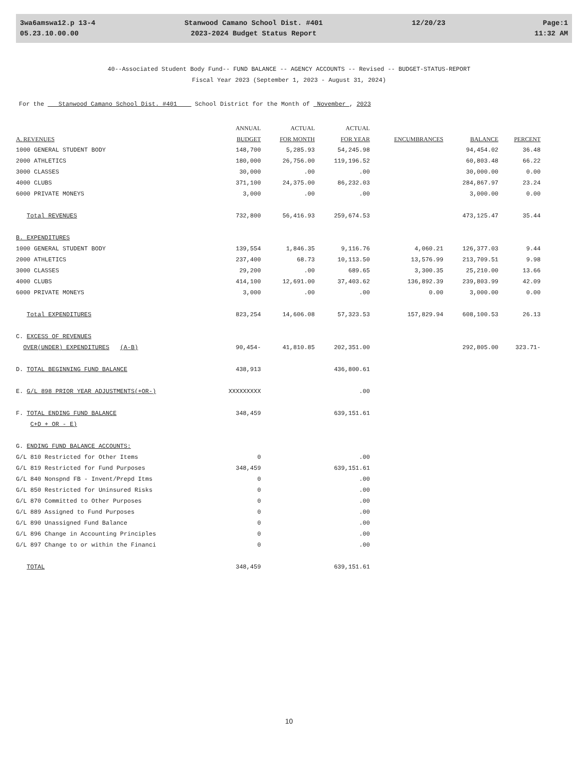3wa6amswa12.p 13-4
05.23.10.00.00
Stanwood Camano School Dist. #401
2023-2024 Budget Status Report
12/20/23 Page:1
11:32 AM
40--Associated Student Body Fund-- FUND BALANCE -- AGENCY ACCOUNTS -- Revised -- BUDGET-STATUS-REPORT
Fiscal Year 2023 (September 1, 2023 - August 31, 2024)
For the Stanwood Camano School Dist. #401 School District for the Month of November , 2023
| | ANNUAL | ACTUAL | ACTUAL | | | |
| --- | --- | --- | --- | --- | --- | --- |
| A. REVENUES | BUDGET | FOR MONTH | FOR YEAR | ENCUMBRANCES | BALANCE | PERCENT |
| 1000 GENERAL STUDENT BODY | 148,700 | 5,285.93 | 54,245.98 | | 94,454.02 | 36.48 |
| 2000 ATHLETICS | 180,000 | 26,756.00 | 119,196.52 | | 60,803.48 | 66.22 |
| 3000 CLASSES | 30,000 | .00 | .00 | | 30,000.00 | 0.00 |
| 4000 CLUBS | 371,100 | 24,375.00 | 86,232.03 | | 284,867.97 | 23.24 |
| 6000 PRIVATE MONEYS | 3,000 | .00 | .00 | | 3,000.00 | 0.00 |
| Total REVENUES | 732,800 | 56,416.93 | 259,674.53 | | 473,125.47 | 35.44 |
| B. EXPENDITURES | | | | | | |
| 1000 GENERAL STUDENT BODY | 139,554 | 1,846.35 | 9,116.76 | 4,060.21 | 126,377.03 | 9.44 |
| 2000 ATHLETICS | 237,400 | 68.73 | 10,113.50 | 13,576.99 | 213,709.51 | 9.98 |
| 3000 CLASSES | 29,200 | .00 | 689.65 | 3,300.35 | 25,210.00 | 13.66 |
| 4000 CLUBS | 414,100 | 12,691.00 | 37,403.62 | 136,892.39 | 239,803.99 | 42.09 |
| 6000 PRIVATE MONEYS | 3,000 | .00 | .00 | 0.00 | 3,000.00 | 0.00 |
| Total EXPENDITURES | 823,254 | 14,606.08 | 57,323.53 | 157,829.94 | 608,100.53 | 26.13 |
| C. EXCESS OF REVENUES | | | | | | |
| OVER(UNDER) EXPENDITURES (A-B) | 90,454- | 41,810.85 | 202,351.00 | | 292,805.00 | 323.71- |
| D. TOTAL BEGINNING FUND BALANCE | 438,913 | | 436,800.61 | | | |
| E. G/L 898 PRIOR YEAR ADJUSTMENTS(+OR-) | XXXXXXXXX | | .00 | | | |
| F. TOTAL ENDING FUND BALANCE | 348,459 | | 639,151.61 | | | |
| C+D + OR - E) | | | | | | |
| G. ENDING FUND BALANCE ACCOUNTS: | | | | | | |
| G/L 810 Restricted for Other Items | 0 | | .00 | | | |
| G/L 819 Restricted for Fund Purposes | 348,459 | | 639,151.61 | | | |
| G/L 840 Nonspnd FB - Invent/Prepd Itms | 0 | | .00 | | | |
| G/L 850 Restricted for Uninsured Risks | 0 | | .00 | | | |
| G/L 870 Committed to Other Purposes | 0 | | .00 | | | |
| G/L 889 Assigned to Fund Purposes | 0 | | .00 | | | |
| G/L 890 Unassigned Fund Balance | 0 | | .00 | | | |
| G/L 896 Change in Accounting Principles | 0 | | .00 | | | |
| G/L 897 Change to or within the Financi | 0 | | .00 | | | |
| TOTAL | 348,459 | | 639,151.61 | | | |
10